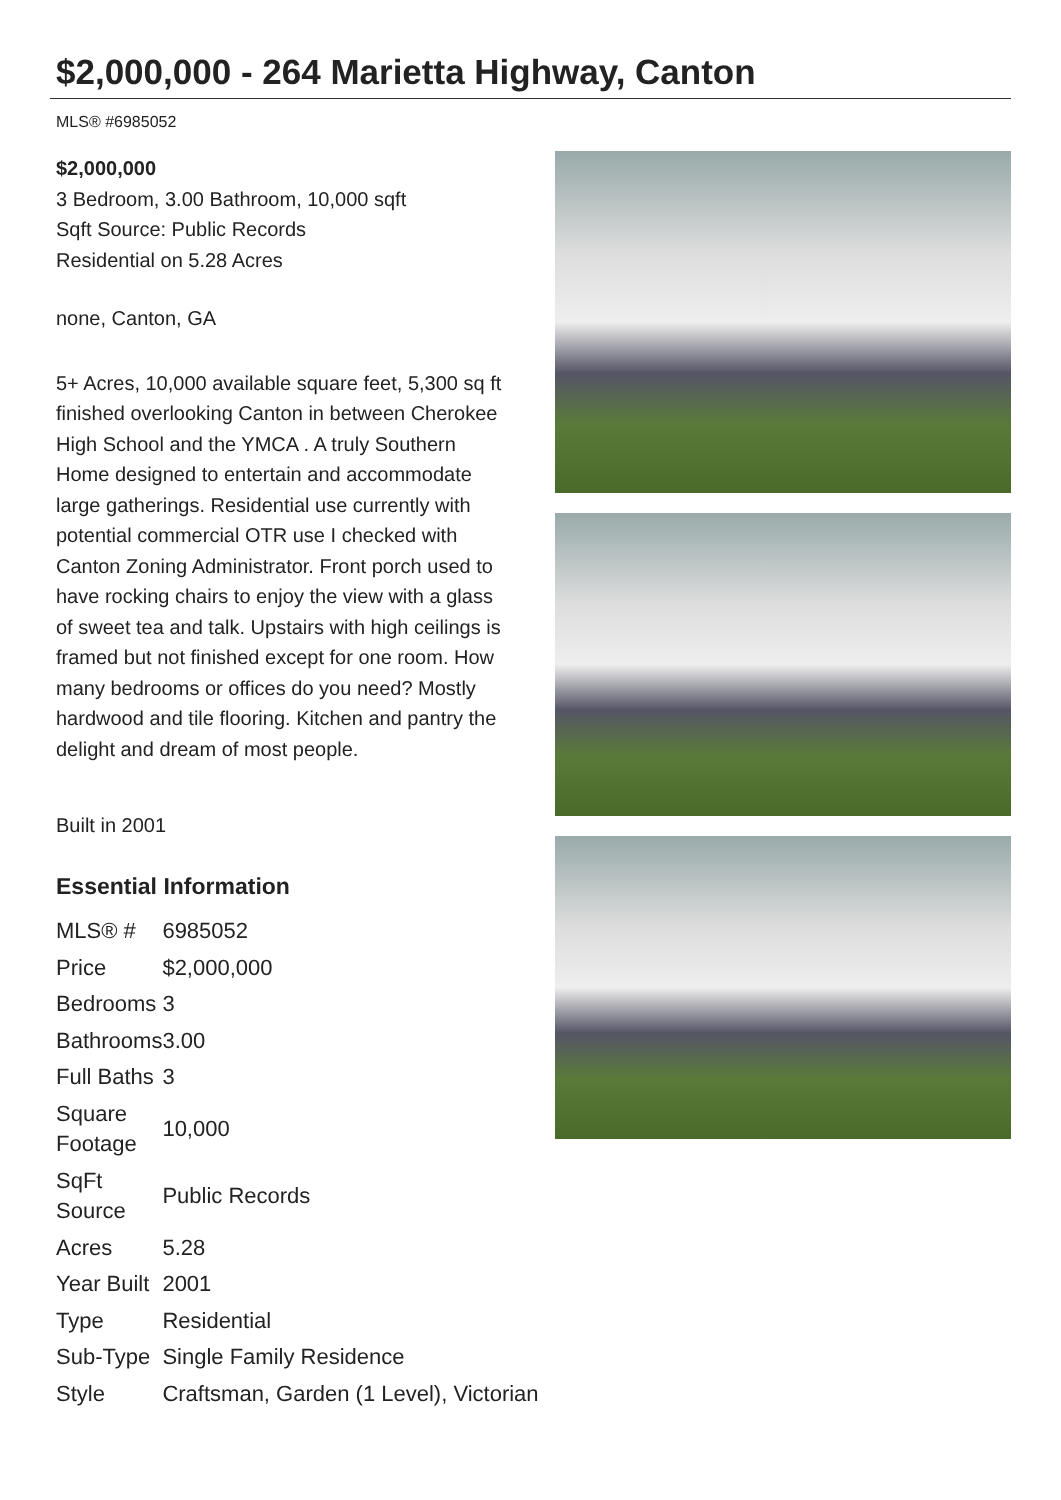$2,000,000 - 264 Marietta Highway, Canton
MLS® #6985052
$2,000,000
3 Bedroom, 3.00 Bathroom, 10,000 sqft
Sqft Source: Public Records
Residential on 5.28 Acres
none, Canton, GA
5+ Acres, 10,000 available square feet, 5,300 sq ft finished overlooking Canton in between Cherokee High School and the YMCA . A truly Southern Home designed to entertain and accommodate large gatherings. Residential use currently with potential commercial OTR use I checked with Canton Zoning Administrator. Front porch used to have rocking chairs to enjoy the view with a glass of sweet tea and talk. Upstairs with high ceilings is framed but not finished except for one room. How many bedrooms or offices do you need? Mostly hardwood and tile flooring. Kitchen and pantry the delight and dream of most people.
Built in 2001
Essential Information
| MLS® # | 6985052 |
| Price | $2,000,000 |
| Bedrooms | 3 |
| Bathrooms | 3.00 |
| Full Baths | 3 |
| Square Footage | 10,000 |
| SqFt Source | Public Records |
| Acres | 5.28 |
| Year Built | 2001 |
| Type | Residential |
| Sub-Type | Single Family Residence |
| Style | Craftsman, Garden (1 Level), Victorian |